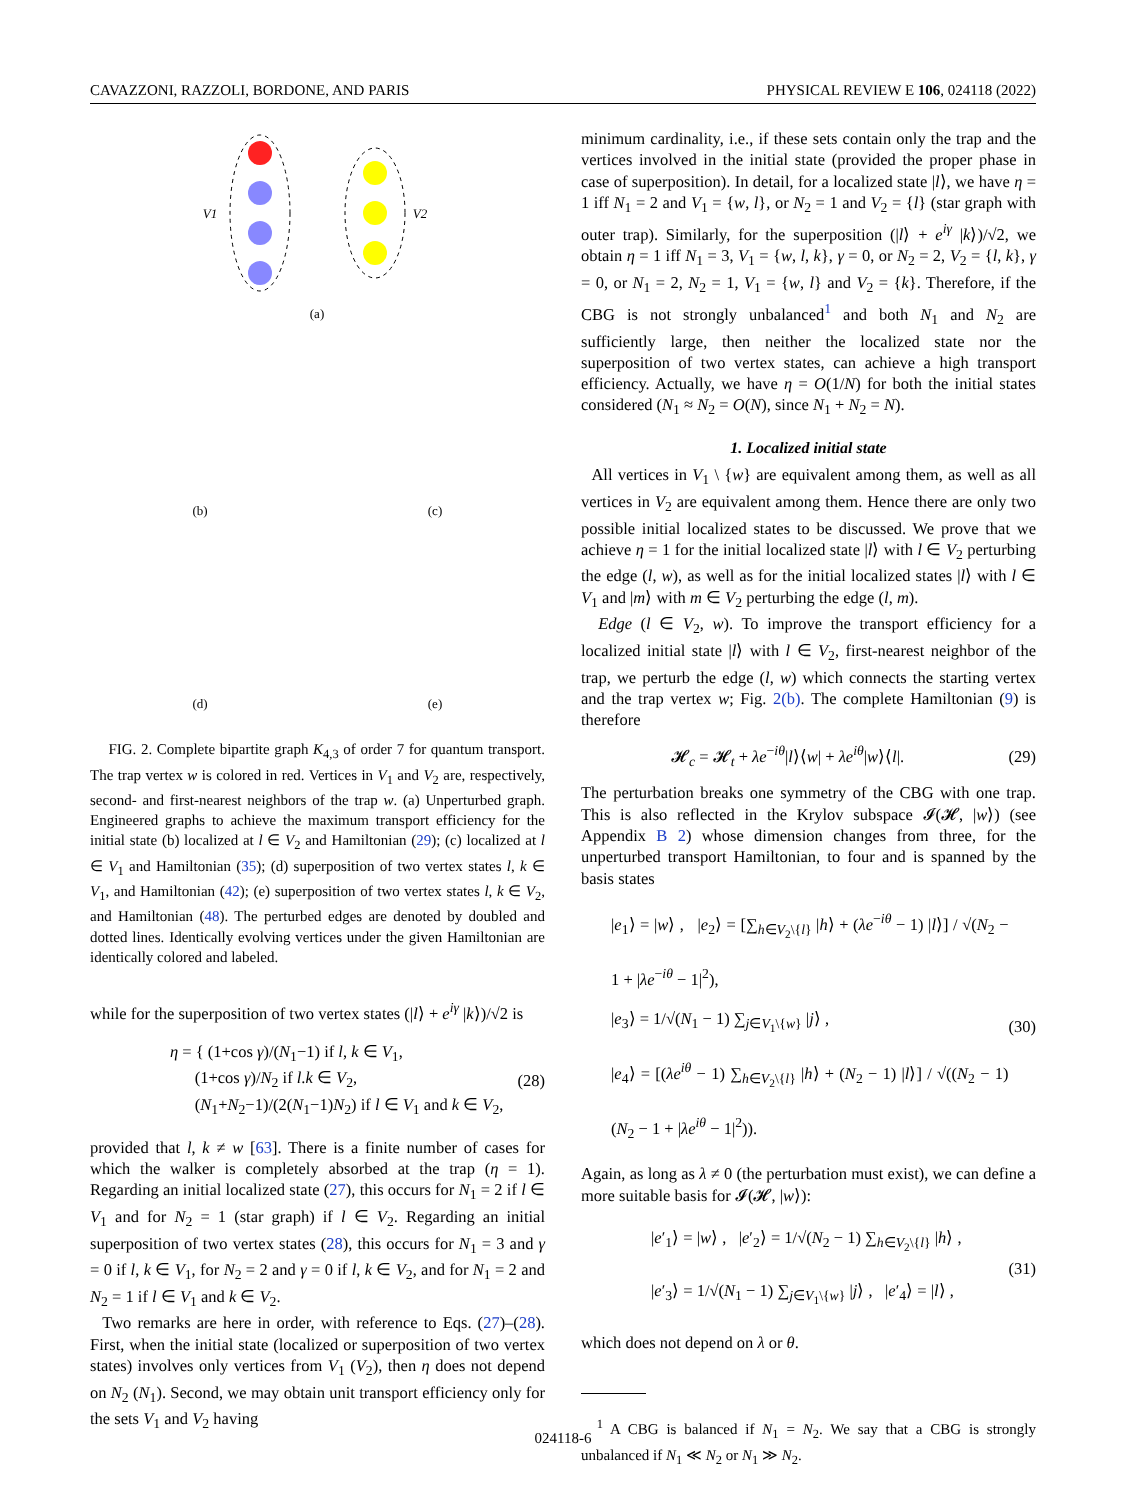CAVAZZONI, RAZZOLI, BORDONE, AND PARIS PHYSICAL REVIEW E 106, 024118 (2022)
V1
V2
(a)
(b)
(c)
(d)
(e)
FIG. 2. Complete bipartite graph K<sub>4,3</sub> of order 7 for quantum transport. The trap vertex w is colored in red. Vertices in V<sub>1</sub> and V<sub>2</sub> are, respectively, second- and first-nearest neighbors of the trap w. (a) Unperturbed graph. Engineered graphs to achieve the maximum transport efficiency for the initial state (b) localized at l ∈ V<sub>2</sub> and Hamiltonian (29); (c) localized at l ∈ V<sub>1</sub> and Hamiltonian (35); (d) superposition of two vertex states l, k ∈ V<sub>1</sub>, and Hamiltonian (42); (e) superposition of two vertex states l, k ∈ V<sub>2</sub>, and Hamiltonian (48). The perturbed edges are denoted by doubled and dotted lines. Identically evolving vertices under the given Hamiltonian are identically colored and labeled.
while for the superposition of two vertex states (|l⟩ + e<sup>iγ</sup> |k⟩)/√2 is
η = { (1+cos γ)/(N<sub>1</sub>−1) if l, k ∈ V<sub>1</sub>,
(1+cos γ)/N<sub>2</sub> if l.k ∈ V<sub>2</sub>,
(N<sub>1</sub>+N<sub>2</sub>−1)/(2(N<sub>1</sub>−1)N<sub>2</sub>) if l ∈ V<sub>1</sub> and k ∈ V<sub>2</sub>, (28)
provided that l, k ≠ w [63]. There is a finite number of cases for which the walker is completely absorbed at the trap (η = 1). Regarding an initial localized state (27), this occurs for N<sub>1</sub> = 2 if l ∈ V<sub>1</sub> and for N<sub>2</sub> = 1 (star graph) if l ∈ V<sub>2</sub>. Regarding an initial superposition of two vertex states (28), this occurs for N<sub>1</sub> = 3 and γ = 0 if l, k ∈ V<sub>1</sub>, for N<sub>2</sub> = 2 and γ = 0 if l, k ∈ V<sub>2</sub>, and for N<sub>1</sub> = 2 and N<sub>2</sub> = 1 if l ∈ V<sub>1</sub> and k ∈ V<sub>2</sub>.
Two remarks are here in order, with reference to Eqs. (27)–(28). First, when the initial state (localized or superposition of two vertex states) involves only vertices from V<sub>1</sub> (V<sub>2</sub>), then η does not depend on N<sub>2</sub> (N<sub>1</sub>). Second, we may obtain unit transport efficiency only for the sets V<sub>1</sub> and V<sub>2</sub> having
minimum cardinality, i.e., if these sets contain only the trap and the vertices involved in the initial state (provided the proper phase in case of superposition). In detail, for a localized state |l⟩, we have η = 1 iff N<sub>1</sub> = 2 and V<sub>1</sub> = {w, l}, or N<sub>2</sub> = 1 and V<sub>2</sub> = {l} (star graph with outer trap). Similarly, for the superposition (|l⟩ + e<sup>iγ</sup> |k⟩)/√2, we obtain η = 1 iff N<sub>1</sub> = 3, V<sub>1</sub> = {w, l, k}, γ = 0, or N<sub>2</sub> = 2, V<sub>2</sub> = {l, k}, γ = 0, or N<sub>1</sub> = 2, N<sub>2</sub> = 1, V<sub>1</sub> = {w, l} and V<sub>2</sub> = {k}. Therefore, if the CBG is not strongly unbalanced<sup>1</sup> and both N<sub>1</sub> and N<sub>2</sub> are sufficiently large, then neither the localized state nor the superposition of two vertex states, can achieve a high transport efficiency. Actually, we have η = O(1/N) for both the initial states considered (N<sub>1</sub> ≈ N<sub>2</sub> = O(N), since N<sub>1</sub> + N<sub>2</sub> = N).
1. Localized initial state
All vertices in V<sub>1</sub> \ {w} are equivalent among them, as well as all vertices in V<sub>2</sub> are equivalent among them. Hence there are only two possible initial localized states to be discussed. We prove that we achieve η = 1 for the initial localized state |l⟩ with l ∈ V<sub>2</sub> perturbing the edge (l, w), as well as for the initial localized states |l⟩ with l ∈ V<sub>1</sub> and |m⟩ with m ∈ V<sub>2</sub> perturbing the edge (l, m).
Edge (l ∈ V<sub>2</sub>, w). To improve the transport efficiency for a localized initial state |l⟩ with l ∈ V<sub>2</sub>, first-nearest neighbor of the trap, we perturb the edge (l, w) which connects the starting vertex and the trap vertex w; Fig. 2(b). The complete Hamiltonian (9) is therefore
𝓗<sub>c</sub> = 𝓗<sub>t</sub> + λe<sup>−iθ</sup>|l⟩⟨w| + λe<sup>iθ</sup>|w⟩⟨l|. (29)
The perturbation breaks one symmetry of the CBG with one trap. This is also reflected in the Krylov subspace 𝓘(𝓗, |w⟩) (see Appendix B 2) whose dimension changes from three, for the unperturbed transport Hamiltonian, to four and is spanned by the basis states
|e<sub>1</sub>⟩ = |w⟩ , |e<sub>2</sub>⟩ = [∑<sub>h∈V<sub>2</sub>\{l}</sub> |h⟩ + (λe<sup>−iθ</sup> − 1) |l⟩] / √(N<sub>2</sub> − 1 + |λe<sup>−iθ</sup> − 1|<sup>2</sup>),
|e<sub>3</sub>⟩ = 1/√(N<sub>1</sub> − 1) ∑<sub>j∈V<sub>1</sub>\{w}</sub> |j⟩ ,
|e<sub>4</sub>⟩ = [(λe<sup>iθ</sup> − 1) ∑<sub>h∈V<sub>2</sub>\{l}</sub> |h⟩ + (N<sub>2</sub> − 1) |l⟩] / √((N<sub>2</sub> − 1)(N<sub>2</sub> − 1 + |λe<sup>iθ</sup> − 1|<sup>2</sup>)). (30)
Again, as long as λ ≠ 0 (the perturbation must exist), we can define a more suitable basis for 𝓘(𝓗, |w⟩):
|e′<sub>1</sub>⟩ = |w⟩ , |e′<sub>2</sub>⟩ = 1/√(N<sub>2</sub> − 1) ∑<sub>h∈V<sub>2</sub>\{l}</sub> |h⟩ ,
|e′<sub>3</sub>⟩ = 1/√(N<sub>1</sub> − 1) ∑<sub>j∈V<sub>1</sub>\{w}</sub> |j⟩ , |e′<sub>4</sub>⟩ = |l⟩ , (31)
which does not depend on λ or θ.
<sup>1</sup> A CBG is balanced if N<sub>1</sub> = N<sub>2</sub>. We say that a CBG is strongly unbalanced if N<sub>1</sub> ≪ N<sub>2</sub> or N<sub>1</sub> ≫ N<sub>2</sub>.
024118-6